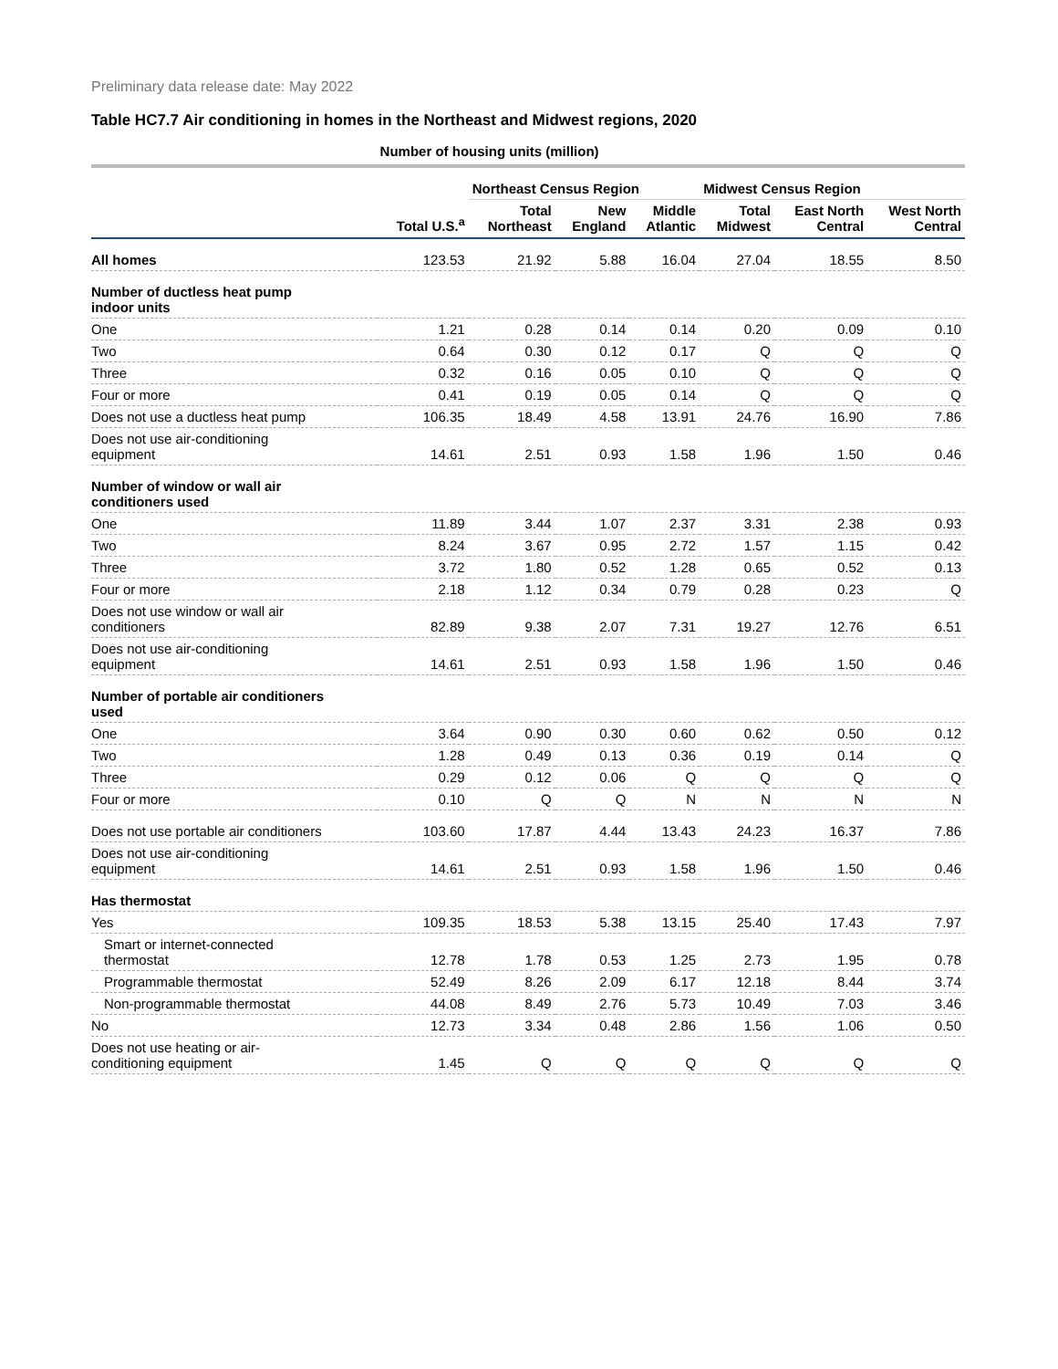Preliminary data release date: May 2022
Table HC7.7 Air conditioning in homes in the Northeast and Midwest regions, 2020
| | Number of housing units (million) | | | | | | |
| --- | --- | --- | --- | --- | --- | --- | --- |
| | | Northeast Census Region | | | Midwest Census Region | | |
| | Total U.S.<sup>a</sup> | Total Northeast | New England | Middle Atlantic | Total Midwest | East North Central | West North Central |
| All homes | 123.53 | 21.92 | 5.88 | 16.04 | 27.04 | 18.55 | 8.50 |
| Number of ductless heat pump indoor units | | | | | | | |
| One | 1.21 | 0.28 | 0.14 | 0.14 | 0.20 | 0.09 | 0.10 |
| Two | 0.64 | 0.30 | 0.12 | 0.17 | Q | Q | Q |
| Three | 0.32 | 0.16 | 0.05 | 0.10 | Q | Q | Q |
| Four or more | 0.41 | 0.19 | 0.05 | 0.14 | Q | Q | Q |
| Does not use a ductless heat pump | 106.35 | 18.49 | 4.58 | 13.91 | 24.76 | 16.90 | 7.86 |
| Does not use air-conditioning equipment | 14.61 | 2.51 | 0.93 | 1.58 | 1.96 | 1.50 | 0.46 |
| Number of window or wall air conditioners used | | | | | | | |
| One | 11.89 | 3.44 | 1.07 | 2.37 | 3.31 | 2.38 | 0.93 |
| Two | 8.24 | 3.67 | 0.95 | 2.72 | 1.57 | 1.15 | 0.42 |
| Three | 3.72 | 1.80 | 0.52 | 1.28 | 0.65 | 0.52 | 0.13 |
| Four or more | 2.18 | 1.12 | 0.34 | 0.79 | 0.28 | 0.23 | Q |
| Does not use window or wall air conditioners | 82.89 | 9.38 | 2.07 | 7.31 | 19.27 | 12.76 | 6.51 |
| Does not use air-conditioning equipment | 14.61 | 2.51 | 0.93 | 1.58 | 1.96 | 1.50 | 0.46 |
| Number of portable air conditioners used | | | | | | | |
| One | 3.64 | 0.90 | 0.30 | 0.60 | 0.62 | 0.50 | 0.12 |
| Two | 1.28 | 0.49 | 0.13 | 0.36 | 0.19 | 0.14 | Q |
| Three | 0.29 | 0.12 | 0.06 | Q | Q | Q | Q |
| Four or more | 0.10 | Q | Q | N | N | N | N |
| Does not use portable air conditioners | 103.60 | 17.87 | 4.44 | 13.43 | 24.23 | 16.37 | 7.86 |
| Does not use air-conditioning equipment | 14.61 | 2.51 | 0.93 | 1.58 | 1.96 | 1.50 | 0.46 |
| Has thermostat | | | | | | | |
| Yes | 109.35 | 18.53 | 5.38 | 13.15 | 25.40 | 17.43 | 7.97 |
| Smart or internet-connected thermostat | 12.78 | 1.78 | 0.53 | 1.25 | 2.73 | 1.95 | 0.78 |
| Programmable thermostat | 52.49 | 8.26 | 2.09 | 6.17 | 12.18 | 8.44 | 3.74 |
| Non-programmable thermostat | 44.08 | 8.49 | 2.76 | 5.73 | 10.49 | 7.03 | 3.46 |
| No | 12.73 | 3.34 | 0.48 | 2.86 | 1.56 | 1.06 | 0.50 |
| Does not use heating or air- conditioning equipment | 1.45 | Q | Q | Q | Q | Q | Q |